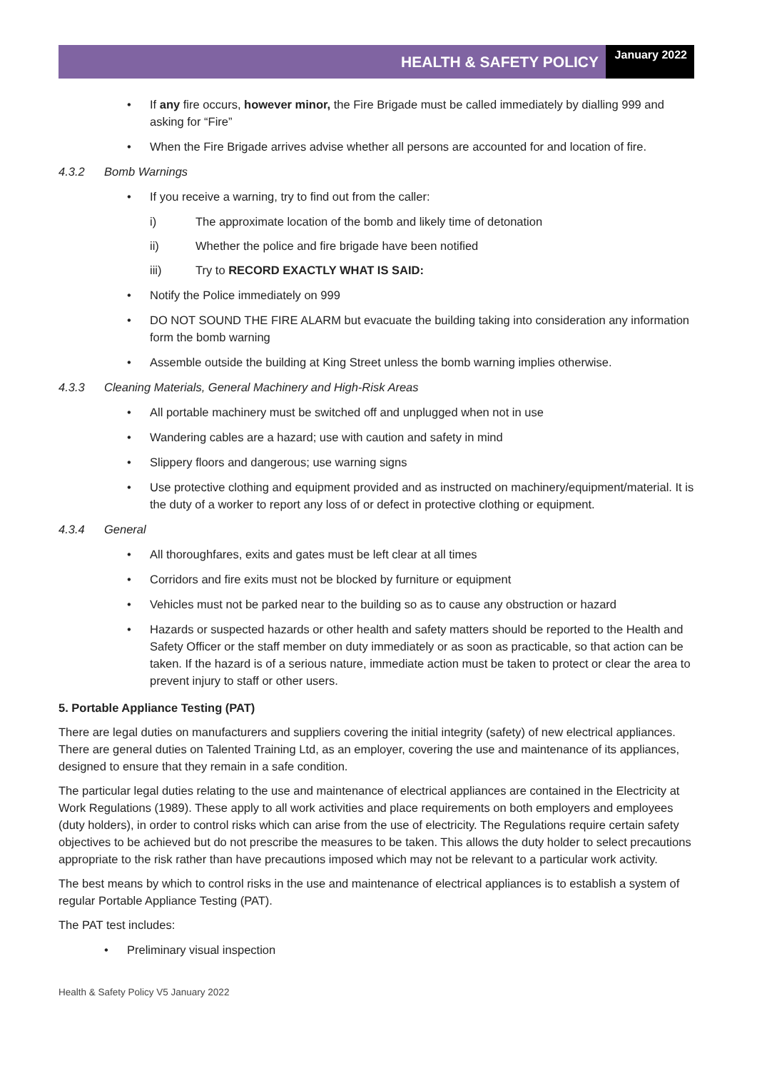HEALTH & SAFETY POLICY
January 2022
If any fire occurs, however minor, the Fire Brigade must be called immediately by dialling 999 and asking for “Fire”
When the Fire Brigade arrives advise whether all persons are accounted for and location of fire.
4.3.2 Bomb Warnings
If you receive a warning, try to find out from the caller:
i) The approximate location of the bomb and likely time of detonation
ii) Whether the police and fire brigade have been notified
iii) Try to RECORD EXACTLY WHAT IS SAID:
Notify the Police immediately on 999
DO NOT SOUND THE FIRE ALARM but evacuate the building taking into consideration any information form the bomb warning
Assemble outside the building at King Street unless the bomb warning implies otherwise.
4.3.3 Cleaning Materials, General Machinery and High-Risk Areas
All portable machinery must be switched off and unplugged when not in use
Wandering cables are a hazard; use with caution and safety in mind
Slippery floors and dangerous; use warning signs
Use protective clothing and equipment provided and as instructed on machinery/equipment/material. It is the duty of a worker to report any loss of or defect in protective clothing or equipment.
4.3.4 General
All thoroughfares, exits and gates must be left clear at all times
Corridors and fire exits must not be blocked by furniture or equipment
Vehicles must not be parked near to the building so as to cause any obstruction or hazard
Hazards or suspected hazards or other health and safety matters should be reported to the Health and Safety Officer or the staff member on duty immediately or as soon as practicable, so that action can be taken. If the hazard is of a serious nature, immediate action must be taken to protect or clear the area to prevent injury to staff or other users.
5. Portable Appliance Testing (PAT)
There are legal duties on manufacturers and suppliers covering the initial integrity (safety) of new electrical appliances. There are general duties on Talented Training Ltd, as an employer, covering the use and maintenance of its appliances, designed to ensure that they remain in a safe condition.
The particular legal duties relating to the use and maintenance of electrical appliances are contained in the Electricity at Work Regulations (1989). These apply to all work activities and place requirements on both employers and employees (duty holders), in order to control risks which can arise from the use of electricity. The Regulations require certain safety objectives to be achieved but do not prescribe the measures to be taken. This allows the duty holder to select precautions appropriate to the risk rather than have precautions imposed which may not be relevant to a particular work activity.
The best means by which to control risks in the use and maintenance of electrical appliances is to establish a system of regular Portable Appliance Testing (PAT).
The PAT test includes:
Preliminary visual inspection
Health & Safety Policy V5 January 2022